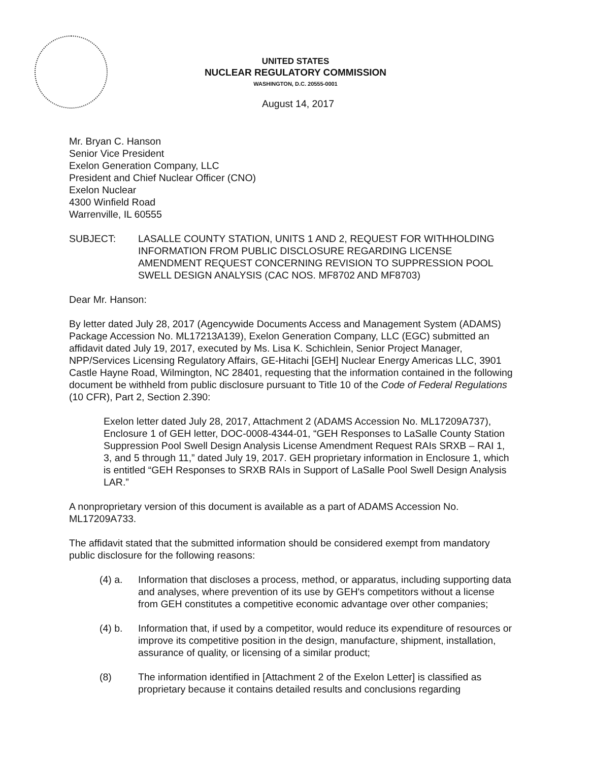UNITED STATES
NUCLEAR REGULATORY COMMISSION
WASHINGTON, D.C. 20555-0001
August 14, 2017
Mr. Bryan C. Hanson
Senior Vice President
Exelon Generation Company, LLC
President and Chief Nuclear Officer (CNO)
Exelon Nuclear
4300 Winfield Road
Warrenville, IL 60555
SUBJECT: LASALLE COUNTY STATION, UNITS 1 AND 2, REQUEST FOR WITHHOLDING INFORMATION FROM PUBLIC DISCLOSURE REGARDING LICENSE AMENDMENT REQUEST CONCERNING REVISION TO SUPPRESSION POOL SWELL DESIGN ANALYSIS (CAC NOS. MF8702 AND MF8703)
Dear Mr. Hanson:
By letter dated July 28, 2017 (Agencywide Documents Access and Management System (ADAMS) Package Accession No. ML17213A139), Exelon Generation Company, LLC (EGC) submitted an affidavit dated July 19, 2017, executed by Ms. Lisa K. Schichlein, Senior Project Manager, NPP/Services Licensing Regulatory Affairs, GE-Hitachi [GEH] Nuclear Energy Americas LLC, 3901 Castle Hayne Road, Wilmington, NC 28401, requesting that the information contained in the following document be withheld from public disclosure pursuant to Title 10 of the Code of Federal Regulations (10 CFR), Part 2, Section 2.390:
Exelon letter dated July 28, 2017, Attachment 2 (ADAMS Accession No. ML17209A737), Enclosure 1 of GEH letter, DOC-0008-4344-01, “GEH Responses to LaSalle County Station Suppression Pool Swell Design Analysis License Amendment Request RAIs SRXB – RAI 1, 3, and 5 through 11,” dated July 19, 2017. GEH proprietary information in Enclosure 1, which is entitled “GEH Responses to SRXB RAIs in Support of LaSalle Pool Swell Design Analysis LAR.”
A nonproprietary version of this document is available as a part of ADAMS Accession No. ML17209A733.
The affidavit stated that the submitted information should be considered exempt from mandatory public disclosure for the following reasons:
(4) a. Information that discloses a process, method, or apparatus, including supporting data and analyses, where prevention of its use by GEH's competitors without a license from GEH constitutes a competitive economic advantage over other companies;
(4) b. Information that, if used by a competitor, would reduce its expenditure of resources or improve its competitive position in the design, manufacture, shipment, installation, assurance of quality, or licensing of a similar product;
(8) The information identified in [Attachment 2 of the Exelon Letter] is classified as proprietary because it contains detailed results and conclusions regarding